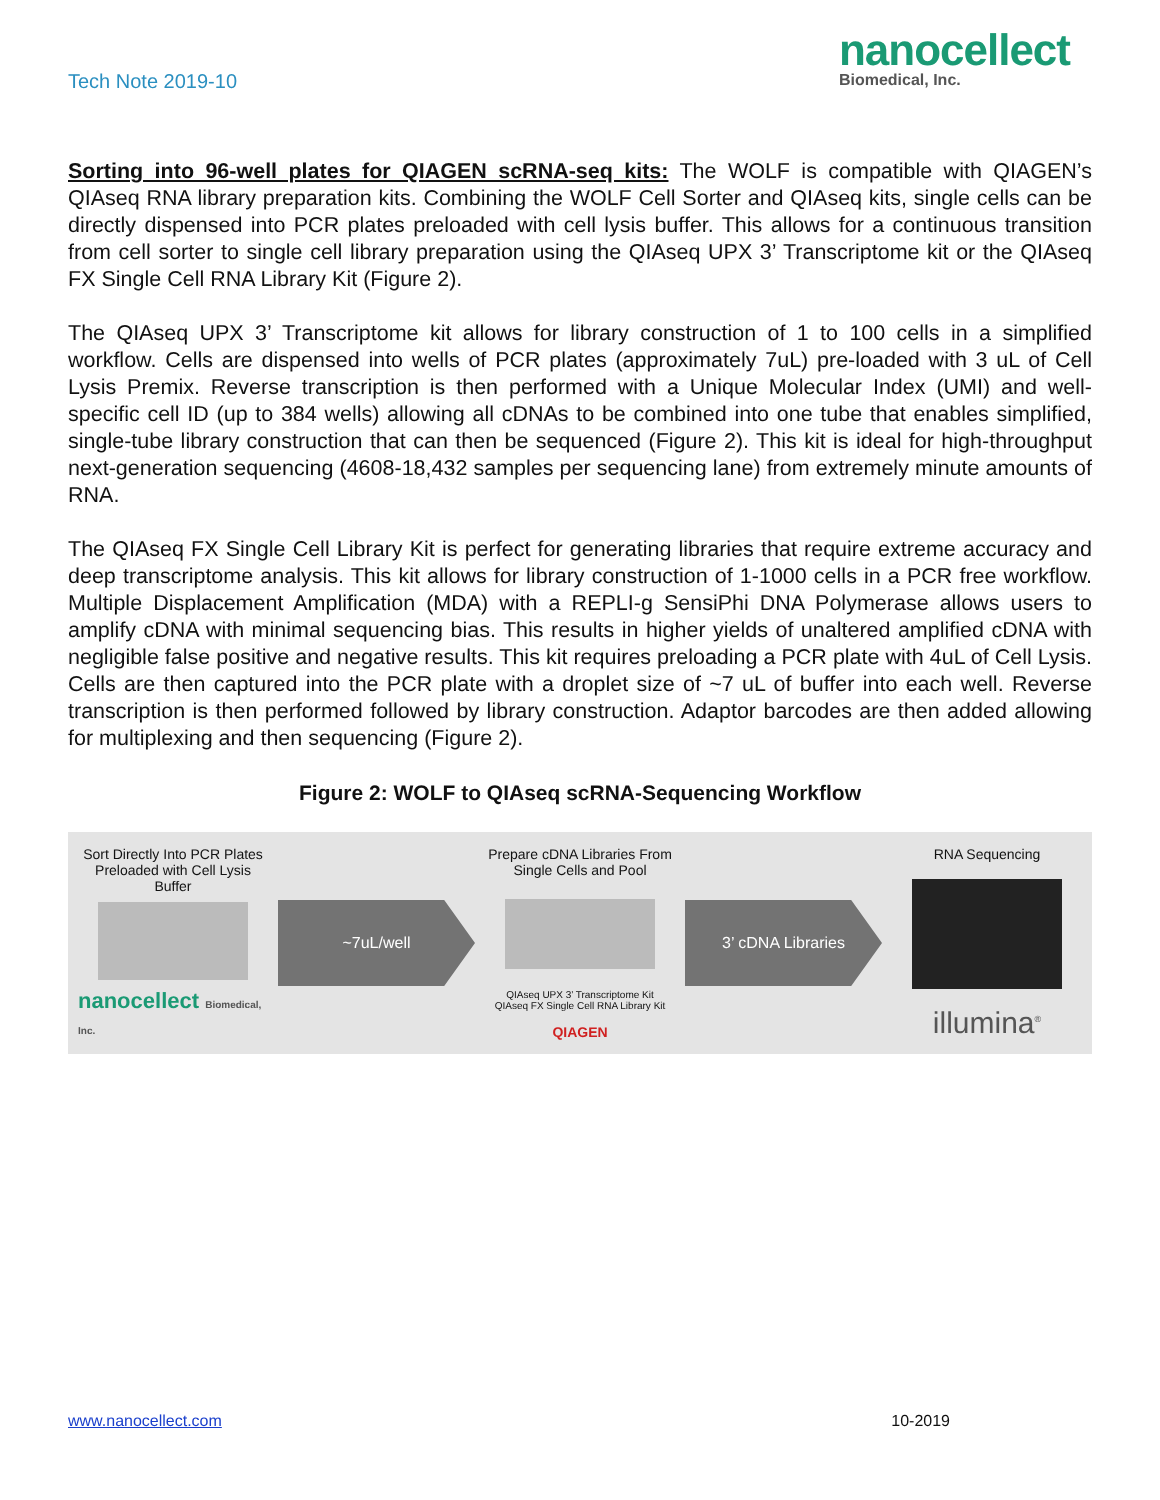Tech Note 2019-10
nanocellect
Biomedical, Inc.
Sorting into 96-well plates for QIAGEN scRNA-seq kits: The WOLF is compatible with QIAGEN’s QIAseq RNA library preparation kits. Combining the WOLF Cell Sorter and QIAseq kits, single cells can be directly dispensed into PCR plates preloaded with cell lysis buffer. This allows for a continuous transition from cell sorter to single cell library preparation using the QIAseq UPX 3’ Transcriptome kit or the QIAseq FX Single Cell RNA Library Kit (Figure 2).
The QIAseq UPX 3’ Transcriptome kit allows for library construction of 1 to 100 cells in a simplified workflow. Cells are dispensed into wells of PCR plates (approximately 7uL) pre-loaded with 3 uL of Cell Lysis Premix. Reverse transcription is then performed with a Unique Molecular Index (UMI) and well-specific cell ID (up to 384 wells) allowing all cDNAs to be combined into one tube that enables simplified, single-tube library construction that can then be sequenced (Figure 2). This kit is ideal for high-throughput next-generation sequencing (4608-18,432 samples per sequencing lane) from extremely minute amounts of RNA.
The QIAseq FX Single Cell Library Kit is perfect for generating libraries that require extreme accuracy and deep transcriptome analysis. This kit allows for library construction of 1-1000 cells in a PCR free workflow. Multiple Displacement Amplification (MDA) with a REPLI-g SensiPhi DNA Polymerase allows users to amplify cDNA with minimal sequencing bias. This results in higher yields of unaltered amplified cDNA with negligible false positive and negative results. This kit requires preloading a PCR plate with 4uL of Cell Lysis. Cells are then captured into the PCR plate with a droplet size of ~7 uL of buffer into each well. Reverse transcription is then performed followed by library construction. Adaptor barcodes are then added allowing for multiplexing and then sequencing (Figure 2).
Figure 2: WOLF to QIAseq scRNA-Sequencing Workflow
Sort Directly Into PCR Plates Preloaded with Cell Lysis Buffer
nanocellect Biomedical, Inc.
~7uL/well
Prepare cDNA Libraries From Single Cells and Pool
QIAseq UPX 3’ Transcriptome Kit
QIAseq FX Single Cell RNA Library Kit
QIAGEN
3’ cDNA Libraries
RNA Sequencing
illumina<sup>®</sup>
www.nanocellect.com 10-2019